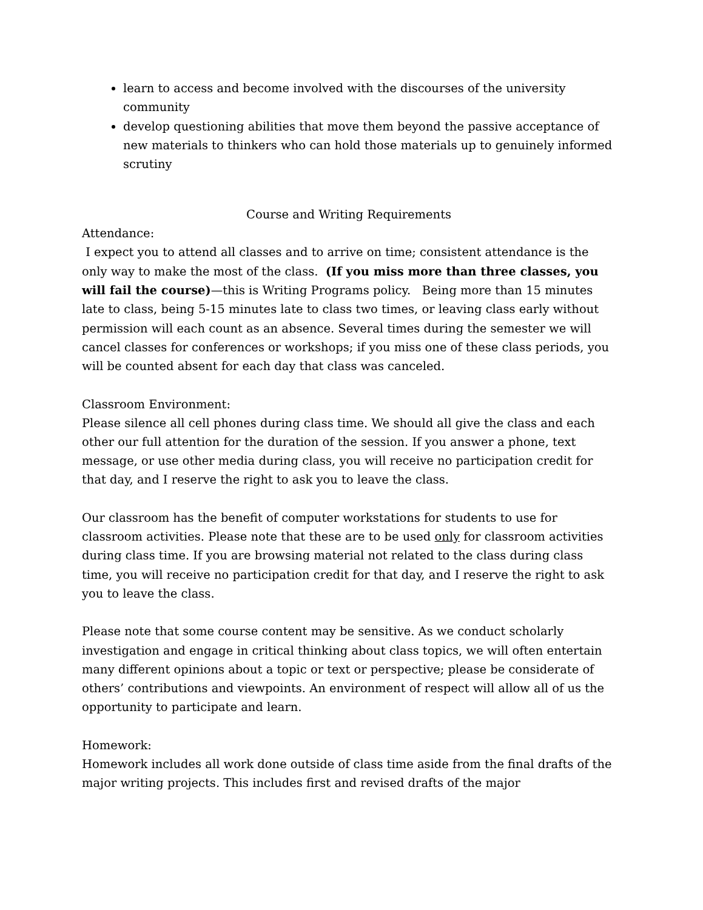learn to access and become involved with the discourses of the university community
develop questioning abilities that move them beyond the passive acceptance of new materials to thinkers who can hold those materials up to genuinely informed scrutiny
Course and Writing Requirements
Attendance:
I expect you to attend all classes and to arrive on time; consistent attendance is the only way to make the most of the class. (If you miss more than three classes, you will fail the course)—this is Writing Programs policy. Being more than 15 minutes late to class, being 5-15 minutes late to class two times, or leaving class early without permission will each count as an absence. Several times during the semester we will cancel classes for conferences or workshops; if you miss one of these class periods, you will be counted absent for each day that class was canceled.
Classroom Environment:
Please silence all cell phones during class time. We should all give the class and each other our full attention for the duration of the session. If you answer a phone, text message, or use other media during class, you will receive no participation credit for that day, and I reserve the right to ask you to leave the class.
Our classroom has the benefit of computer workstations for students to use for classroom activities. Please note that these are to be used only for classroom activities during class time. If you are browsing material not related to the class during class time, you will receive no participation credit for that day, and I reserve the right to ask you to leave the class.
Please note that some course content may be sensitive. As we conduct scholarly investigation and engage in critical thinking about class topics, we will often entertain many different opinions about a topic or text or perspective; please be considerate of others’ contributions and viewpoints. An environment of respect will allow all of us the opportunity to participate and learn.
Homework:
Homework includes all work done outside of class time aside from the final drafts of the major writing projects. This includes first and revised drafts of the major